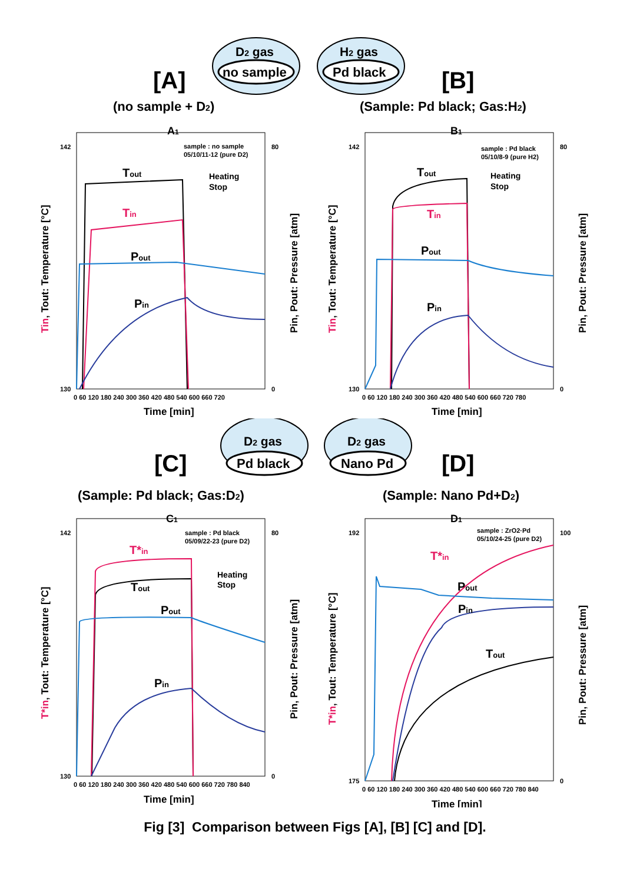[A]
D2 gas
no sample
(no sample + D2)
A1
sample : no sample
05/10/11-12 (pure D2)
Tout
Tin
Pout
Pin
Heating
Stop
Tin, Tout: Temperature [°C]
Pin, Pout: Pressure [atm]
142
130
80
0
0 60 120 180 240 300 360 420 480 540 600 660 720
Time [min]
H2 gas
Pd black
[B]
(Sample: Pd black; Gas:H2)
B1
sample : Pd black
05/10/8-9 (pure H2)
Tout
Tin
Pout
Pin
Heating
Stop
Tin, Tout: Temperature [°C]
Pin, Pout: Pressure [atm]
142
130
80
0
0 60 120 180 240 300 360 420 480 540 600 660 720 780
Time [min]
[C]
D2 gas
Pd black
(Sample: Pd black; Gas:D2)
C1
sample : Pd black
05/09/22-23 (pure D2)
T*in
Tout
Pout
Pin
Heating
Stop
T*in, Tout: Temperature [°C]
Pin, Pout: Pressure [atm]
142
130
80
0
0 60 120 180 240 300 360 420 480 540 600 660 720 780 840
Time [min]
D2 gas
Nano Pd
[D]
(Sample: Nano Pd+D2)
D1
sample : ZrO2·Pd
05/10/24-25 (pure D2)
T*in
Pout
Pin
Tout
T*in, Tout: Temperature [°C]
Pin, Pout: Pressure [atm]
192
175
100
0
0 60 120 180 240 300 360 420 480 540 600 660 720 780 840
Time [min]
Fig [3] Comparison between Figs [A], [B] [C] and [D].